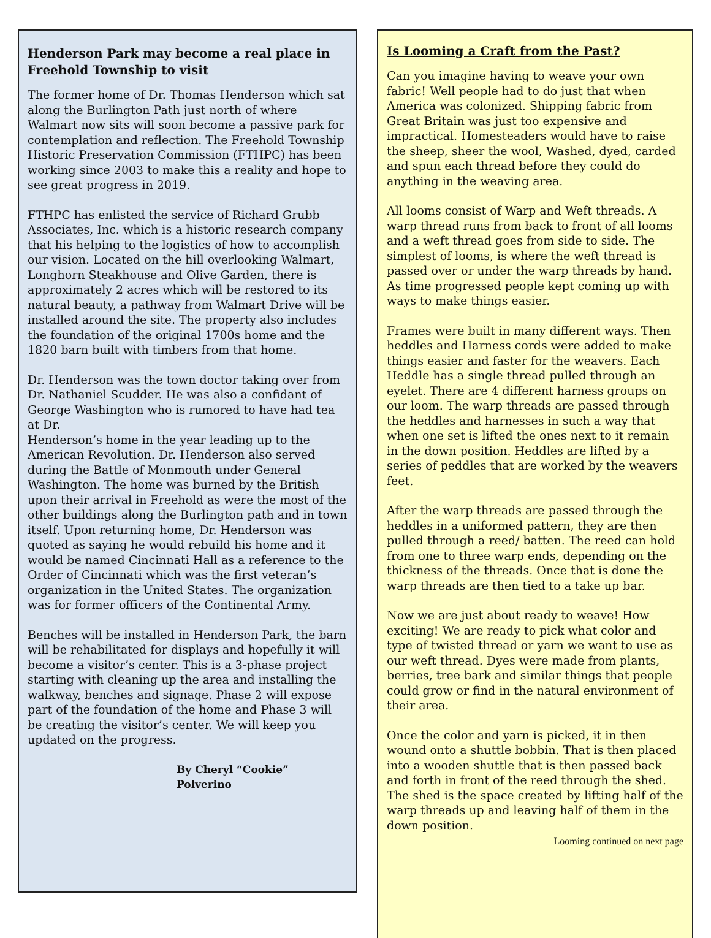Henderson Park may become a real place in Freehold Township to visit
The former home of Dr. Thomas Henderson which sat along the Burlington Path just north of where Walmart now sits will soon become a passive park for contemplation and reflection. The Freehold Township Historic Preservation Commission (FTHPC) has been working since 2003 to make this a reality and hope to see great progress in 2019.
FTHPC has enlisted the service of Richard Grubb Associates, Inc. which is a historic research company that his helping to the logistics of how to accomplish our vision. Located on the hill overlooking Walmart, Longhorn Steakhouse and Olive Garden, there is approximately 2 acres which will be restored to its natural beauty, a pathway from Walmart Drive will be installed around the site. The property also includes the foundation of the original 1700s home and the 1820 barn built with timbers from that home.
Dr. Henderson was the town doctor taking over from Dr. Nathaniel Scudder. He was also a confidant of George Washington who is rumored to have had tea at Dr.
Henderson’s home in the year leading up to the American Revolution. Dr. Henderson also served during the Battle of Monmouth under General Washington. The home was burned by the British upon their arrival in Freehold as were the most of the other buildings along the Burlington path and in town itself. Upon returning home, Dr. Henderson was quoted as saying he would rebuild his home and it would be named Cincinnati Hall as a reference to the Order of Cincinnati which was the first veteran’s organization in the United States. The organization was for former officers of the Continental Army.
Benches will be installed in Henderson Park, the barn will be rehabilitated for displays and hopefully it will become a visitor’s center. This is a 3-phase project starting with cleaning up the area and installing the walkway, benches and signage. Phase 2 will expose part of the foundation of the home and Phase 3 will be creating the visitor’s center. We will keep you updated on the progress.
By Cheryl “Cookie” Polverino
Is Looming a Craft from the Past?
Can you imagine having to weave your own fabric! Well people had to do just that when America was colonized. Shipping fabric from Great Britain was just too expensive and impractical. Homesteaders would have to raise the sheep, sheer the wool, Washed, dyed, carded and spun each thread before they could do anything in the weaving area.
All looms consist of Warp and Weft threads. A warp thread runs from back to front of all looms and a weft thread goes from side to side. The simplest of looms, is where the weft thread is passed over or under the warp threads by hand. As time progressed people kept coming up with ways to make things easier.
Frames were built in many different ways. Then heddles and Harness cords were added to make things easier and faster for the weavers. Each Heddle has a single thread pulled through an eyelet. There are 4 different harness groups on our loom. The warp threads are passed through the heddles and harnesses in such a way that when one set is lifted the ones next to it remain in the down position. Heddles are lifted by a series of peddles that are worked by the weavers feet.
After the warp threads are passed through the heddles in a uniformed pattern, they are then pulled through a reed/ batten. The reed can hold from one to three warp ends, depending on the thickness of the threads. Once that is done the warp threads are then tied to a take up bar.
Now we are just about ready to weave! How exciting! We are ready to pick what color and type of twisted thread or yarn we want to use as our weft thread. Dyes were made from plants, berries, tree bark and similar things that people could grow or find in the natural environment of their area.
Once the color and yarn is picked, it in then wound onto a shuttle bobbin. That is then placed into a wooden shuttle that is then passed back and forth in front of the reed through the shed. The shed is the space created by lifting half of the warp threads up and leaving half of them in the down position.
Looming continued on next page